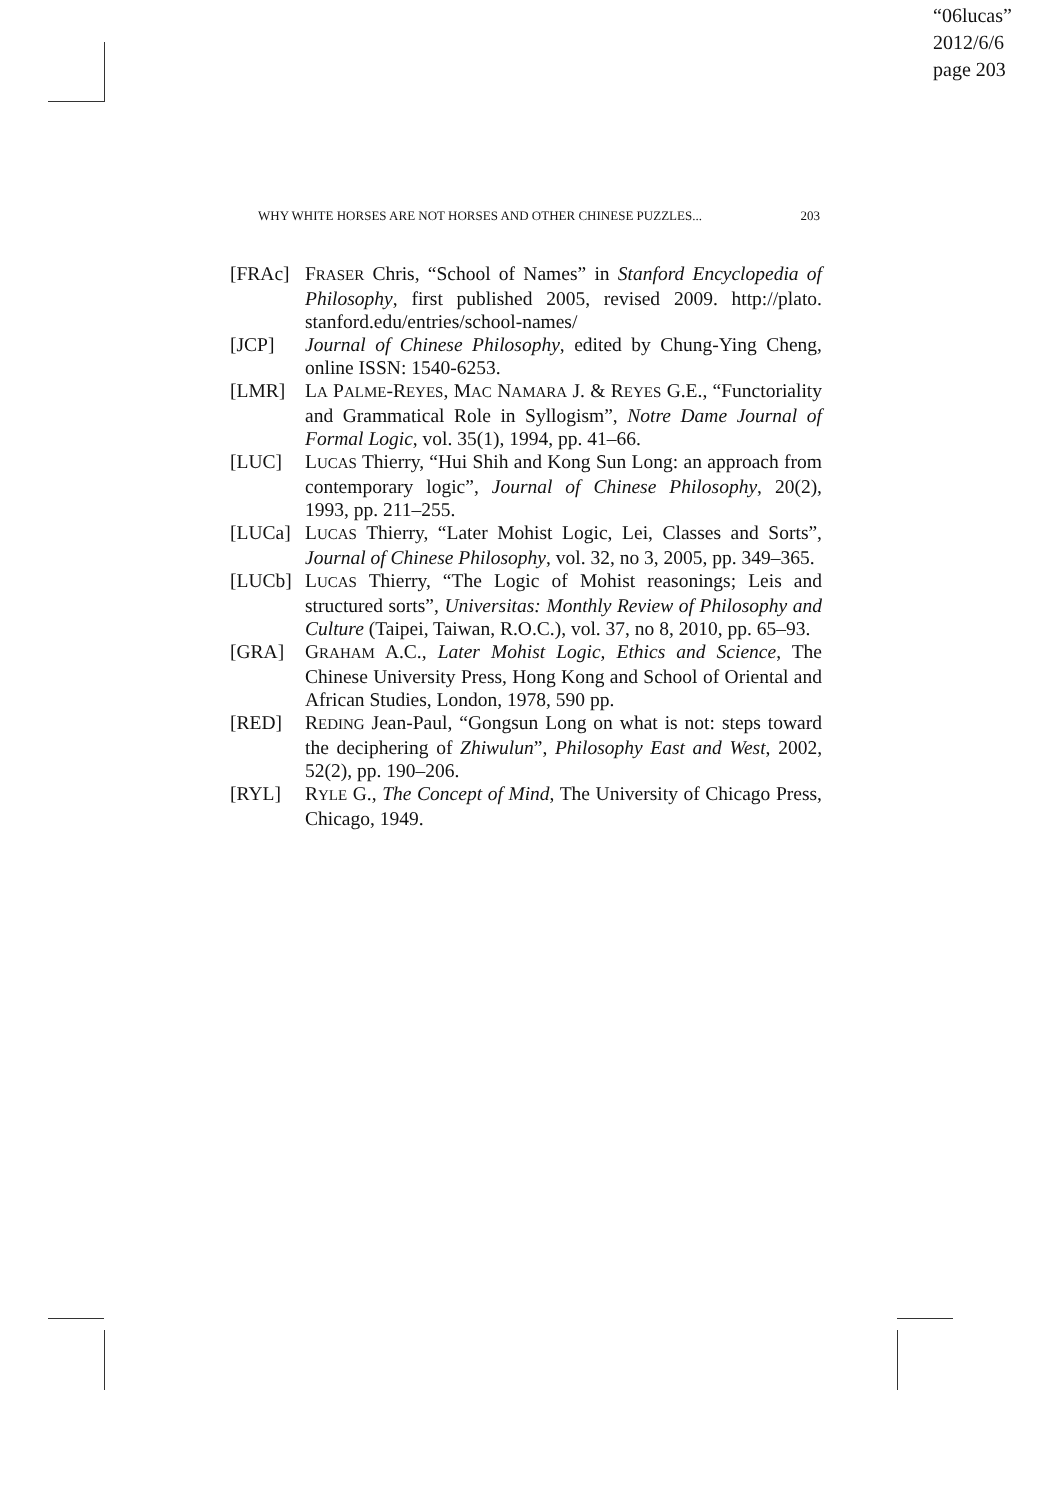“06lucas”
2012/6/6
page 203
WHY WHITE HORSES ARE NOT HORSES AND OTHER CHINESE PUZZLES... 203
[FRAc] FRASER Chris, “School of Names” in Stanford Encyclopedia of Philosophy, first published 2005, revised 2009. http://plato. stanford.edu/entries/school-names/
[JCP] Journal of Chinese Philosophy, edited by Chung-Ying Cheng, online ISSN: 1540-6253.
[LMR] LA PALME-REYES, MAC NAMARA J. & REYES G.E., “Functoriality and Grammatical Role in Syllogism”, Notre Dame Journal of Formal Logic, vol. 35(1), 1994, pp. 41–66.
[LUC] LUCAS Thierry, “Hui Shih and Kong Sun Long: an approach from contemporary logic”, Journal of Chinese Philosophy, 20(2), 1993, pp. 211–255.
[LUCa] LUCAS Thierry, “Later Mohist Logic, Lei, Classes and Sorts”, Journal of Chinese Philosophy, vol. 32, no 3, 2005, pp. 349–365.
[LUCb] LUCAS Thierry, “The Logic of Mohist reasonings; Leis and structured sorts”, Universitas: Monthly Review of Philosophy and Culture (Taipei, Taiwan, R.O.C.), vol. 37, no 8, 2010, pp. 65–93.
[GRA] GRAHAM A.C., Later Mohist Logic, Ethics and Science, The Chinese University Press, Hong Kong and School of Oriental and African Studies, London, 1978, 590 pp.
[RED] REDING Jean-Paul, “Gongsun Long on what is not: steps toward the deciphering of Zhiwulun”, Philosophy East and West, 2002, 52(2), pp. 190–206.
[RYL] RYLE G., The Concept of Mind, The University of Chicago Press, Chicago, 1949.